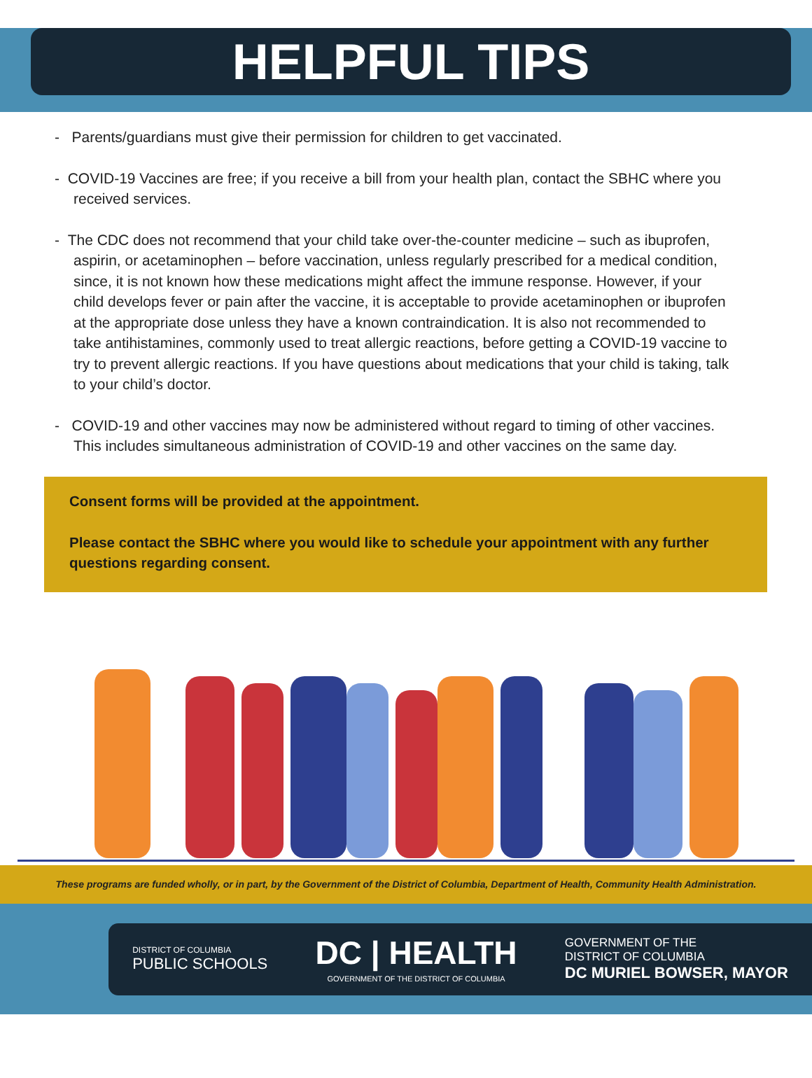HELPFUL TIPS
- Parents/guardians must give their permission for children to get vaccinated.
- COVID-19 Vaccines are free; if you receive a bill from your health plan, contact the SBHC where you received services.
- The CDC does not recommend that your child take over-the-counter medicine – such as ibuprofen, aspirin, or acetaminophen – before vaccination, unless regularly prescribed for a medical condition, since, it is not known how these medications might affect the immune response. However, if your child develops fever or pain after the vaccine, it is acceptable to provide acetaminophen or ibuprofen at the appropriate dose unless they have a known contraindication. It is also not recommended to take antihistamines, commonly used to treat allergic reactions, before getting a COVID-19 vaccine to try to prevent allergic reactions. If you have questions about medications that your child is taking, talk to your child’s doctor.
- COVID-19 and other vaccines may now be administered without regard to timing of other vaccines. This includes simultaneous administration of COVID-19 and other vaccines on the same day.
Consent forms will be provided at the appointment.
Please contact the SBHC where you would like to schedule your appointment with any further questions regarding consent.
These programs are funded wholly, or in part, by the Government of the District of Columbia, Department of Health, Community Health Administration.
DISTRICT OF COLUMBIA
PUBLIC SCHOOLS
DC | HEALTH
GOVERNMENT OF THE DISTRICT OF COLUMBIA
GOVERNMENT OF THE
DISTRICT OF COLUMBIA
DC MURIEL BOWSER, MAYOR